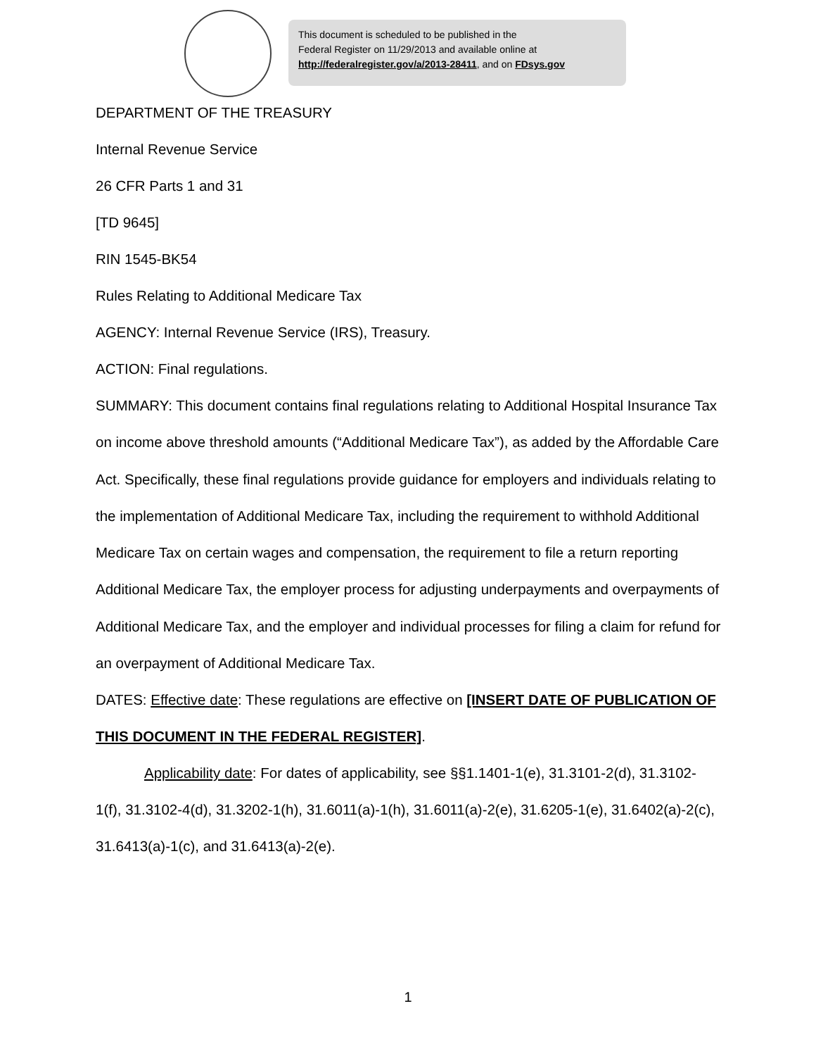This document is scheduled to be published in the
Federal Register on 11/29/2013 and available online at
http://federalregister.gov/a/2013-28411, and on FDsys.gov
DEPARTMENT OF THE TREASURY
Internal Revenue Service
26 CFR Parts 1 and 31
[TD 9645]
RIN 1545-BK54
Rules Relating to Additional Medicare Tax
AGENCY: Internal Revenue Service (IRS), Treasury.
ACTION: Final regulations.
SUMMARY: This document contains final regulations relating to Additional Hospital Insurance Tax on income above threshold amounts (“Additional Medicare Tax”), as added by the Affordable Care Act. Specifically, these final regulations provide guidance for employers and individuals relating to the implementation of Additional Medicare Tax, including the requirement to withhold Additional Medicare Tax on certain wages and compensation, the requirement to file a return reporting Additional Medicare Tax, the employer process for adjusting underpayments and overpayments of Additional Medicare Tax, and the employer and individual processes for filing a claim for refund for an overpayment of Additional Medicare Tax.
DATES: Effective date: These regulations are effective on [INSERT DATE OF PUBLICATION OF THIS DOCUMENT IN THE FEDERAL REGISTER].
Applicability date: For dates of applicability, see §§1.1401-1(e), 31.3101-2(d), 31.3102-1(f), 31.3102-4(d), 31.3202-1(h), 31.6011(a)-1(h), 31.6011(a)-2(e), 31.6205-1(e), 31.6402(a)-2(c), 31.6413(a)-1(c), and 31.6413(a)-2(e).
1